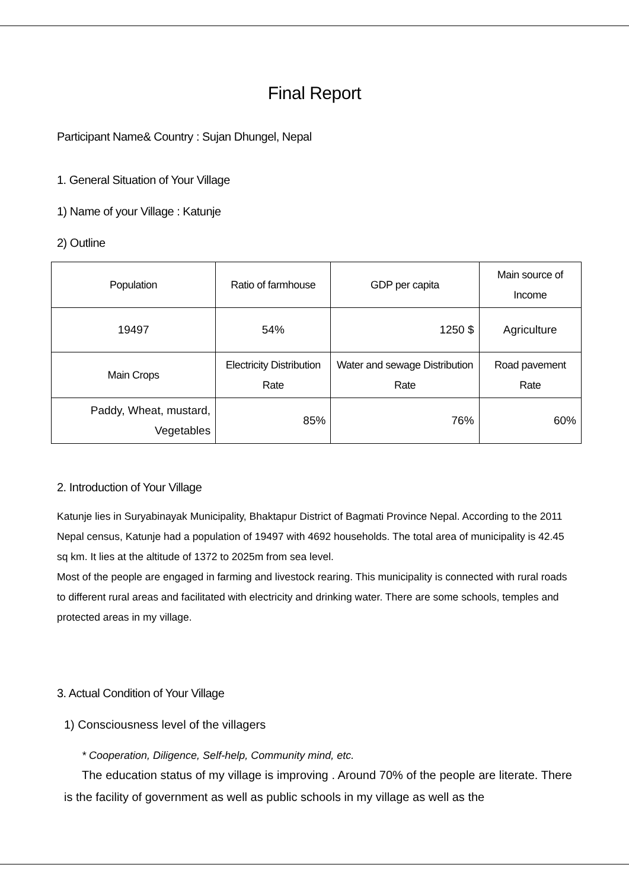Final Report
Participant Name& Country : Sujan Dhungel, Nepal
1. General Situation of Your Village
1) Name of your Village : Katunje
2) Outline
| Population | Ratio of farmhouse | GDP per capita | Main source of Income |
| 19497 | 54% | 1250 $ | Agriculture |
| Main Crops | Electricity Distribution Rate | Water and sewage Distribution Rate | Road pavement Rate |
| Paddy, Wheat, mustard, Vegetables | 85% | 76% | 60% |
2. Introduction of Your Village
Katunje lies in Suryabinayak Municipality, Bhaktapur District of Bagmati Province Nepal. According to the 2011 Nepal census, Katunje had a population of 19497 with 4692 households. The total area of municipality is 42.45 sq km. It lies at the altitude of 1372 to 2025m from sea level.
Most of the people are engaged in farming and livestock rearing. This municipality is connected with rural roads to different rural areas and facilitated with electricity and drinking water. There are some schools, temples and protected areas in my village.
3. Actual Condition of Your Village
1) Consciousness level of the villagers
* Cooperation, Diligence, Self-help, Community mind, etc.
The education status of my village is improving . Around 70% of the people are literate. There is the facility of government as well as public schools in my village as well as the